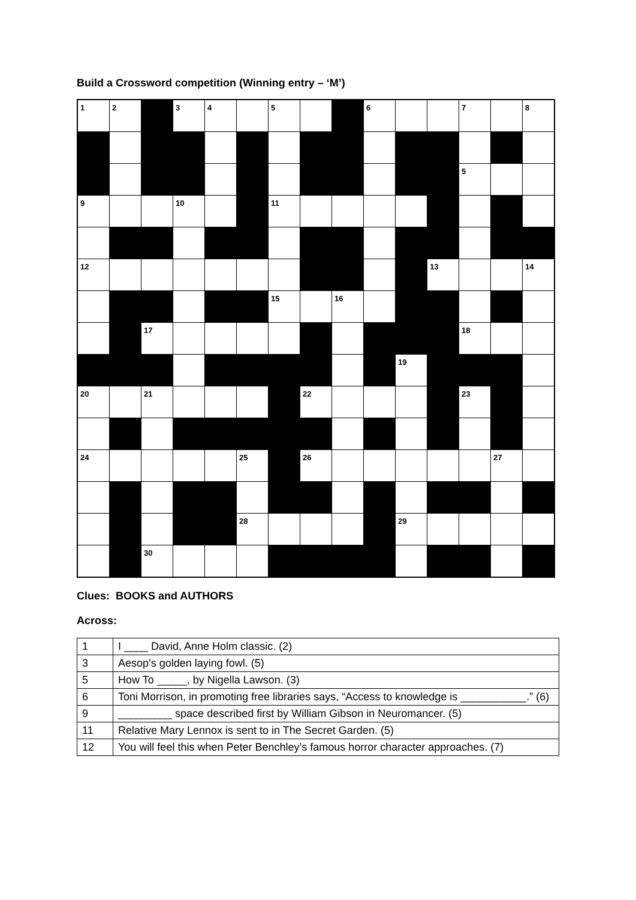Build a Crossword competition (Winning entry – ‘M’)
| 1 | 2 | | 3 | 4 | | 5 | | | 6 | | | 7 | | 8 |
| | | | | | | | | | | | | 5 | | |
| 9 | | | 10 | | | 11 | | | | | | | | |
| 12 | | | | | | | | | | | 13 | | | 14 |
| | | | | | | 15 | | 16 | | | | | | |
| | | 17 | | | | | | | | | | 18 | | |
| | | | | | | | | | | 19 | | | | |
| 20 | | 21 | | | | | 22 | | | | | 23 | | |
| 24 | | | | | 25 | | 26 | | | | | | 27 | |
| | | | | | 28 | | | | | 29 | | | | |
| | | 30 | | | | | | | | | | | | |
Clues: BOOKS and AUTHORS
Across:
| 1 | I ____ David, Anne Holm classic. (2) |
| 3 | Aesop’s golden laying fowl. (5) |
| 5 | How To _____, by Nigella Lawson. (3) |
| 6 | Toni Morrison, in promoting free libraries says, “Access to knowledge is ___________.” (6) |
| 9 | _________ space described first by William Gibson in Neuromancer. (5) |
| 11 | Relative Mary Lennox is sent to in The Secret Garden. (5) |
| 12 | You will feel this when Peter Benchley’s famous horror character approaches. (7) |